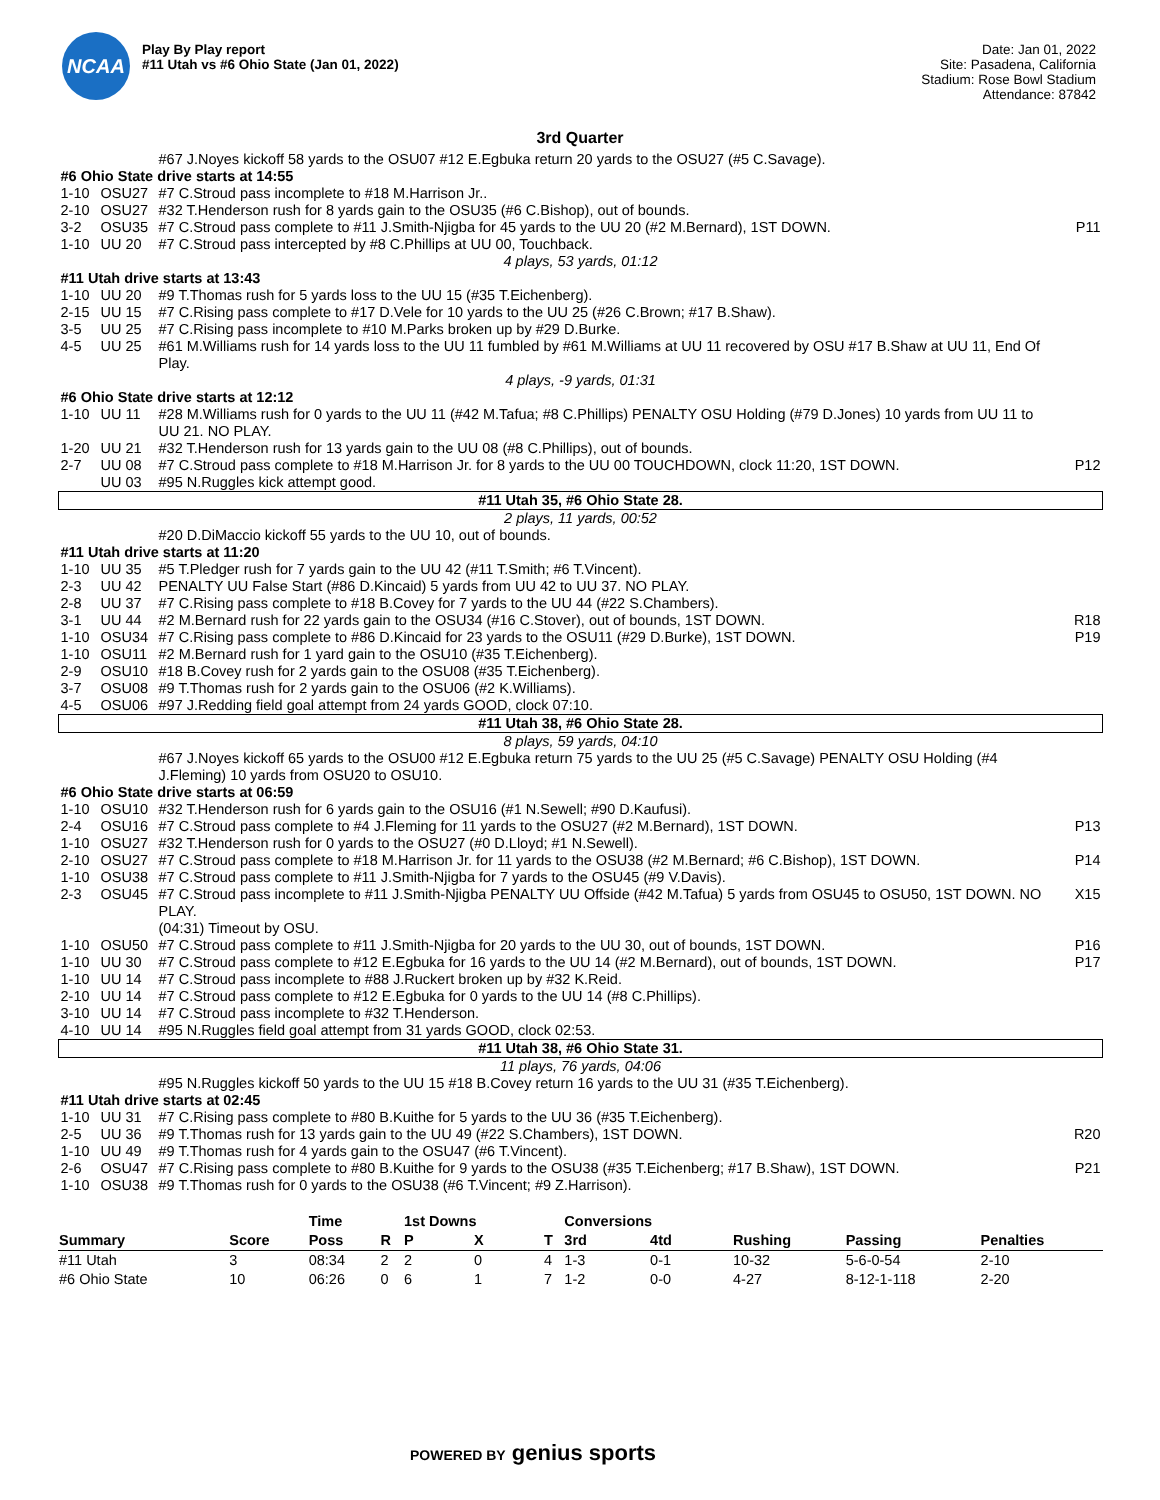NCAA
Play By Play report
#11 Utah vs #6 Ohio State (Jan 01, 2022)
Date: Jan 01, 2022
Site: Pasadena, California
Stadium: Rose Bowl Stadium
Attendance: 87842
3rd Quarter
| | | #67 J.Noyes kickoff 58 yards to the OSU07 #12 E.Egbuka return 20 yards to the OSU27 (#5 C.Savage). | |
| #6 Ohio State drive starts at 14:55 | | | |
| 1-10 | OSU27 | #7 C.Stroud pass incomplete to #18 M.Harrison Jr.. | |
| 2-10 | OSU27 | #32 T.Henderson rush for 8 yards gain to the OSU35 (#6 C.Bishop), out of bounds. | |
| 3-2 | OSU35 | #7 C.Stroud pass complete to #11 J.Smith-Njigba for 45 yards to the UU 20 (#2 M.Bernard), 1ST DOWN. | P11 |
| 1-10 | UU 20 | #7 C.Stroud pass intercepted by #8 C.Phillips at UU 00, Touchback. | |
| 4 plays, 53 yards, 01:12 | | | |
| #11 Utah drive starts at 13:43 | | | |
| 1-10 | UU 20 | #9 T.Thomas rush for 5 yards loss to the UU 15 (#35 T.Eichenberg). | |
| 2-15 | UU 15 | #7 C.Rising pass complete to #17 D.Vele for 10 yards to the UU 25 (#26 C.Brown; #17 B.Shaw). | |
| 3-5 | UU 25 | #7 C.Rising pass incomplete to #10 M.Parks broken up by #29 D.Burke. | |
| 4-5 | UU 25 | #61 M.Williams rush for 14 yards loss to the UU 11 fumbled by #61 M.Williams at UU 11 recovered by OSU #17 B.Shaw at UU 11, End Of Play. | |
| 4 plays, -9 yards, 01:31 | | | |
| #6 Ohio State drive starts at 12:12 | | | |
| 1-10 | UU 11 | #28 M.Williams rush for 0 yards to the UU 11 (#42 M.Tafua; #8 C.Phillips) PENALTY OSU Holding (#79 D.Jones) 10 yards from UU 11 to UU 21. NO PLAY. | |
| 1-20 | UU 21 | #32 T.Henderson rush for 13 yards gain to the UU 08 (#8 C.Phillips), out of bounds. | |
| 2-7 | UU 08 | #7 C.Stroud pass complete to #18 M.Harrison Jr. for 8 yards to the UU 00 TOUCHDOWN, clock 11:20, 1ST DOWN. | P12 |
| | UU 03 | #95 N.Ruggles kick attempt good. | |
| #11 Utah 35, #6 Ohio State 28. | | | |
| 2 plays, 11 yards, 00:52 | | | |
| | | #20 D.DiMaccio kickoff 55 yards to the UU 10, out of bounds. | |
| #11 Utah drive starts at 11:20 | | | |
| 1-10 | UU 35 | #5 T.Pledger rush for 7 yards gain to the UU 42 (#11 T.Smith; #6 T.Vincent). | |
| 2-3 | UU 42 | PENALTY UU False Start (#86 D.Kincaid) 5 yards from UU 42 to UU 37. NO PLAY. | |
| 2-8 | UU 37 | #7 C.Rising pass complete to #18 B.Covey for 7 yards to the UU 44 (#22 S.Chambers). | |
| 3-1 | UU 44 | #2 M.Bernard rush for 22 yards gain to the OSU34 (#16 C.Stover), out of bounds, 1ST DOWN. | R18 |
| 1-10 | OSU34 | #7 C.Rising pass complete to #86 D.Kincaid for 23 yards to the OSU11 (#29 D.Burke), 1ST DOWN. | P19 |
| 1-10 | OSU11 | #2 M.Bernard rush for 1 yard gain to the OSU10 (#35 T.Eichenberg). | |
| 2-9 | OSU10 | #18 B.Covey rush for 2 yards gain to the OSU08 (#35 T.Eichenberg). | |
| 3-7 | OSU08 | #9 T.Thomas rush for 2 yards gain to the OSU06 (#2 K.Williams). | |
| 4-5 | OSU06 | #97 J.Redding field goal attempt from 24 yards GOOD, clock 07:10. | |
| #11 Utah 38, #6 Ohio State 28. | | | |
| 8 plays, 59 yards, 04:10 | | | |
| | | #67 J.Noyes kickoff 65 yards to the OSU00 #12 E.Egbuka return 75 yards to the UU 25 (#5 C.Savage) PENALTY OSU Holding (#4 J.Fleming) 10 yards from OSU20 to OSU10. | |
| #6 Ohio State drive starts at 06:59 | | | |
| 1-10 | OSU10 | #32 T.Henderson rush for 6 yards gain to the OSU16 (#1 N.Sewell; #90 D.Kaufusi). | |
| 2-4 | OSU16 | #7 C.Stroud pass complete to #4 J.Fleming for 11 yards to the OSU27 (#2 M.Bernard), 1ST DOWN. | P13 |
| 1-10 | OSU27 | #32 T.Henderson rush for 0 yards to the OSU27 (#0 D.Lloyd; #1 N.Sewell). | |
| 2-10 | OSU27 | #7 C.Stroud pass complete to #18 M.Harrison Jr. for 11 yards to the OSU38 (#2 M.Bernard; #6 C.Bishop), 1ST DOWN. | P14 |
| 1-10 | OSU38 | #7 C.Stroud pass complete to #11 J.Smith-Njigba for 7 yards to the OSU45 (#9 V.Davis). | |
| 2-3 | OSU45 | #7 C.Stroud pass incomplete to #11 J.Smith-Njigba PENALTY UU Offside (#42 M.Tafua) 5 yards from OSU45 to OSU50, 1ST DOWN. NO PLAY. (04:31) Timeout by OSU. | X15 |
| 1-10 | OSU50 | #7 C.Stroud pass complete to #11 J.Smith-Njigba for 20 yards to the UU 30, out of bounds, 1ST DOWN. | P16 |
| 1-10 | UU 30 | #7 C.Stroud pass complete to #12 E.Egbuka for 16 yards to the UU 14 (#2 M.Bernard), out of bounds, 1ST DOWN. | P17 |
| 1-10 | UU 14 | #7 C.Stroud pass incomplete to #88 J.Ruckert broken up by #32 K.Reid. | |
| 2-10 | UU 14 | #7 C.Stroud pass complete to #12 E.Egbuka for 0 yards to the UU 14 (#8 C.Phillips). | |
| 3-10 | UU 14 | #7 C.Stroud pass incomplete to #32 T.Henderson. | |
| 4-10 | UU 14 | #95 N.Ruggles field goal attempt from 31 yards GOOD, clock 02:53. | |
| #11 Utah 38, #6 Ohio State 31. | | | |
| 11 plays, 76 yards, 04:06 | | | |
| | | #95 N.Ruggles kickoff 50 yards to the UU 15 #18 B.Covey return 16 yards to the UU 31 (#35 T.Eichenberg). | |
| #11 Utah drive starts at 02:45 | | | |
| 1-10 | UU 31 | #7 C.Rising pass complete to #80 B.Kuithe for 5 yards to the UU 36 (#35 T.Eichenberg). | |
| 2-5 | UU 36 | #9 T.Thomas rush for 13 yards gain to the UU 49 (#22 S.Chambers), 1ST DOWN. | R20 |
| 1-10 | UU 49 | #9 T.Thomas rush for 4 yards gain to the OSU47 (#6 T.Vincent). | |
| 2-6 | OSU47 | #7 C.Rising pass complete to #80 B.Kuithe for 9 yards to the OSU38 (#35 T.Eichenberg; #17 B.Shaw), 1ST DOWN. | P21 |
| 1-10 | OSU38 | #9 T.Thomas rush for 0 yards to the OSU38 (#6 T.Vincent; #9 Z.Harrison). | |
| | | Time | | 1st Downs | | | Conversions | | | | |
| --- | --- | --- | --- | --- | --- | --- | --- | --- | --- | --- | --- |
| Summary | Score | Poss | R | P | X | T | 3rd | 4td | Rushing | Passing | Penalties |
| #11 Utah | 3 | 08:34 | 2 | 2 | 0 | 4 | 1-3 | 0-1 | 10-32 | 5-6-0-54 | 2-10 |
| #6 Ohio State | 10 | 06:26 | 0 | 6 | 1 | 7 | 1-2 | 0-0 | 4-27 | 8-12-1-118 | 2-20 |
POWERED BY genius sports